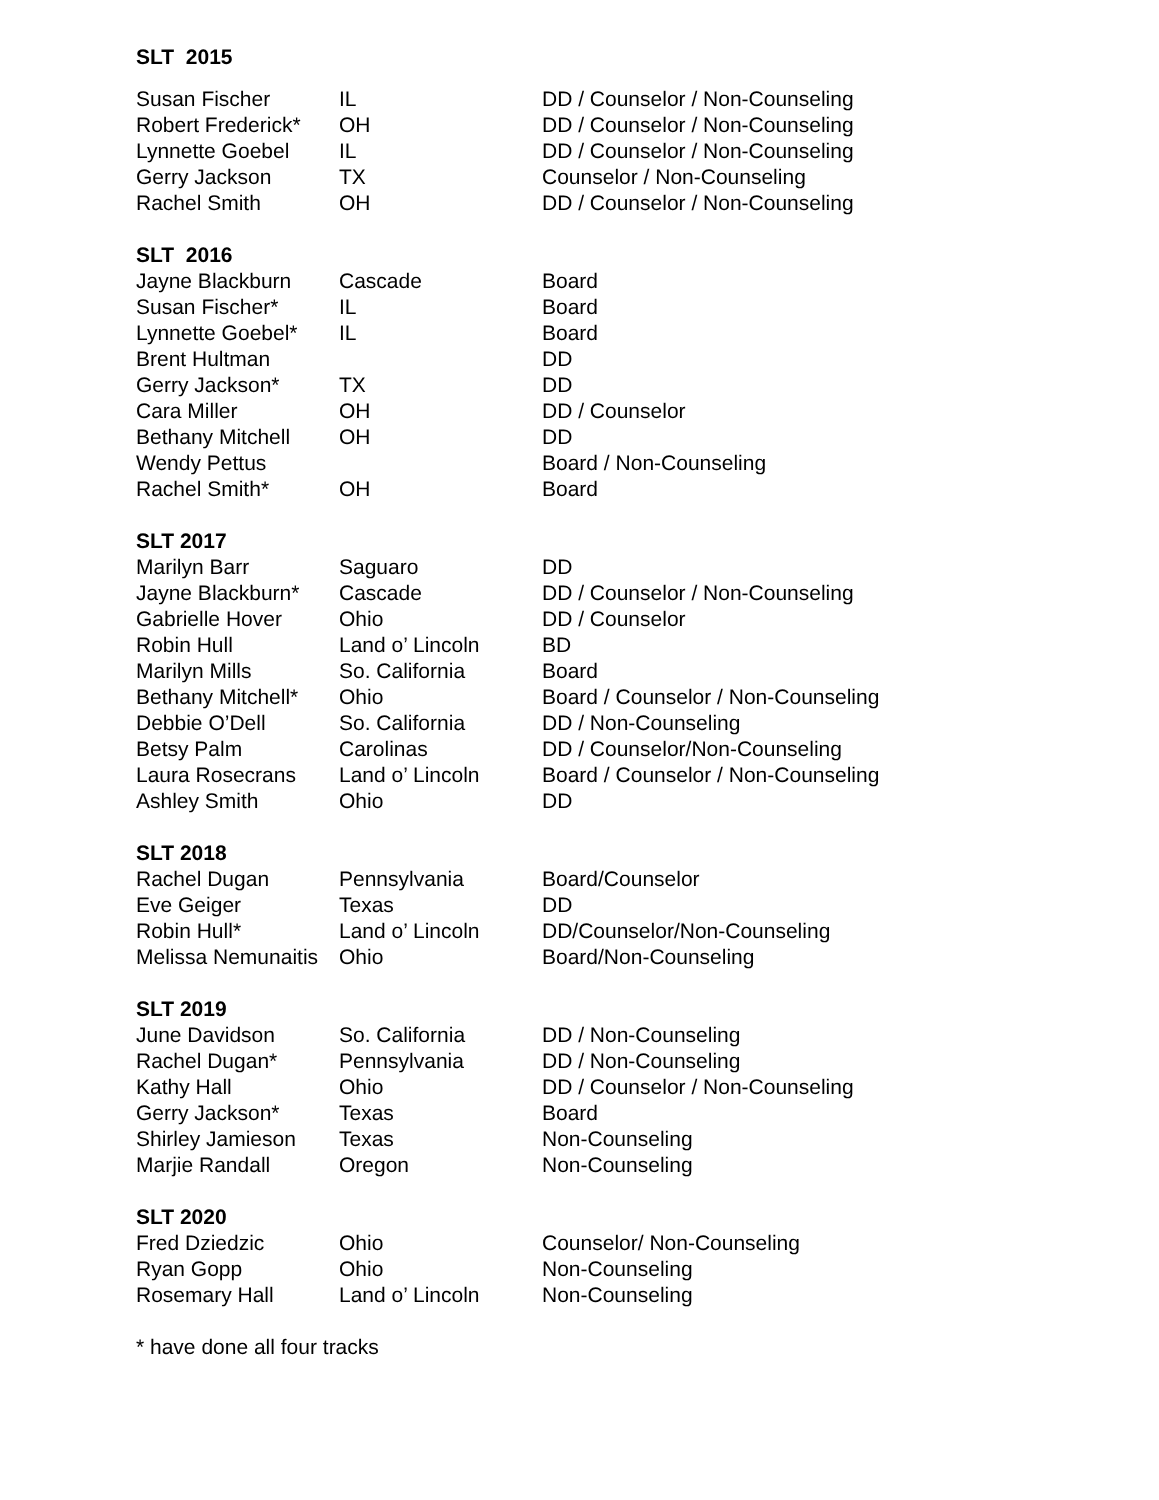SLT 2015
| Susan Fischer | IL | DD / Counselor / Non-Counseling |
| Robert Frederick* | OH | DD / Counselor / Non-Counseling |
| Lynnette Goebel | IL | DD / Counselor / Non-Counseling |
| Gerry Jackson | TX | Counselor / Non-Counseling |
| Rachel Smith | OH | DD / Counselor / Non-Counseling |
SLT 2016
| Jayne Blackburn | Cascade | Board |
| Susan Fischer* | IL | Board |
| Lynnette Goebel* | IL | Board |
| Brent Hultman | | DD |
| Gerry Jackson* | TX | DD |
| Cara Miller | OH | DD / Counselor |
| Bethany Mitchell | OH | DD |
| Wendy Pettus | | Board / Non-Counseling |
| Rachel Smith* | OH | Board |
SLT 2017
| Marilyn Barr | Saguaro | DD |
| Jayne Blackburn* | Cascade | DD / Counselor / Non-Counseling |
| Gabrielle Hover | Ohio | DD / Counselor |
| Robin Hull | Land o’ Lincoln | BD |
| Marilyn Mills | So. California | Board |
| Bethany Mitchell* | Ohio | Board / Counselor / Non-Counseling |
| Debbie O’Dell | So. California | DD / Non-Counseling |
| Betsy Palm | Carolinas | DD / Counselor/Non-Counseling |
| Laura Rosecrans | Land o’ Lincoln | Board / Counselor / Non-Counseling |
| Ashley Smith | Ohio | DD |
SLT 2018
| Rachel Dugan | Pennsylvania | Board/Counselor |
| Eve Geiger | Texas | DD |
| Robin Hull* | Land o’ Lincoln | DD/Counselor/Non-Counseling |
| Melissa Nemunaitis | Ohio | Board/Non-Counseling |
SLT 2019
| June Davidson | So. California | DD / Non-Counseling |
| Rachel Dugan* | Pennsylvania | DD / Non-Counseling |
| Kathy Hall | Ohio | DD / Counselor / Non-Counseling |
| Gerry Jackson* | Texas | Board |
| Shirley Jamieson | Texas | Non-Counseling |
| Marjie Randall | Oregon | Non-Counseling |
SLT 2020
| Fred Dziedzic | Ohio | Counselor/ Non-Counseling |
| Ryan Gopp | Ohio | Non-Counseling |
| Rosemary Hall | Land o’ Lincoln | Non-Counseling |
* have done all four tracks